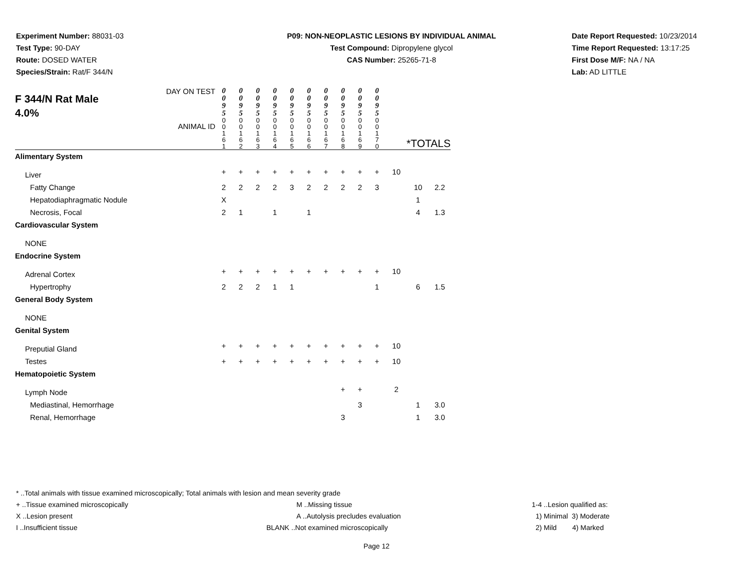Experiment Number: 88031-03
Test Type: 90-DAY
Route: DOSED WATER
Species/Strain: Rat/F 344/N
P09: NON-NEOPLASTIC LESIONS BY INDIVIDUAL ANIMAL
Test Compound: Dipropylene glycol
CAS Number: 25265-71-8
Date Report Requested: 10/23/2014
Time Report Requested: 13:17:25
First Dose M/F: NA / NA
Lab: AD LITTLE
| F 344/N Rat Male 4.0% DAY ON TEST ANIMAL ID | 0 0 9 5 | 0 0 9 5 | 0 0 9 5 | 0 0 9 5 | 0 0 9 5 | 0 0 9 5 | 0 0 9 5 | 0 0 9 5 | 0 0 9 5 | 0 0 9 5 | | | |
| | 0 0 1 6 1 | 0 0 1 6 2 | 0 0 1 6 3 | 0 0 1 6 4 | 0 0 1 6 5 | 0 0 1 6 6 | 0 0 1 6 7 | 0 0 1 6 8 | 0 0 1 6 9 | 0 0 1 7 0 | *TOTALS | | |
| Alimentary System | | | | | | | | | | | | | |
| Liver | + | + | + | + | + | + | + | + | + | + | 10 | | |
| Fatty Change | 2 | 2 | 2 | 2 | 3 | 2 | 2 | 2 | 2 | 3 | | 10 | 2.2 |
| Hepatodiaphragmatic Nodule | X | | | | | | | | | | | 1 | |
| Necrosis, Focal | 2 | 1 | | 1 | | 1 | | | | | | 4 | 1.3 |
| Cardiovascular System | | | | | | | | | | | | | |
| NONE | | | | | | | | | | | | | |
| Endocrine System | | | | | | | | | | | | | |
| Adrenal Cortex | + | + | + | + | + | + | + | + | + | + | 10 | | |
| Hypertrophy | 2 | 2 | 2 | 1 | 1 | | | | | 1 | | 6 | 1.5 |
| General Body System | | | | | | | | | | | | | |
| NONE | | | | | | | | | | | | | |
| Genital System | | | | | | | | | | | | | |
| Preputial Gland | + | + | + | + | + | + | + | + | + | + | 10 | | |
| Testes | + | + | + | + | + | + | + | + | + | + | 10 | | |
| Hematopoietic System | | | | | | | | | | | | | |
| Lymph Node | | | | | | | | + | + | | 2 | | |
| Mediastinal, Hemorrhage | | | | | | | | | 3 | | | 1 | 3.0 |
| Renal, Hemorrhage | | | | | | | | 3 | | | | 1 | 3.0 |
* ..Total animals with tissue examined microscopically; Total animals with lesion and mean severity grade
+ ..Tissue examined microscopically M ..Missing tissue 1-4 ..Lesion qualified as:
X ..Lesion present A ..Autolysis precludes evaluation 1) Minimal 3) Moderate
I ..Insufficient tissue BLANK ..Not examined microscopically 2) Mild 4) Marked
Page 12